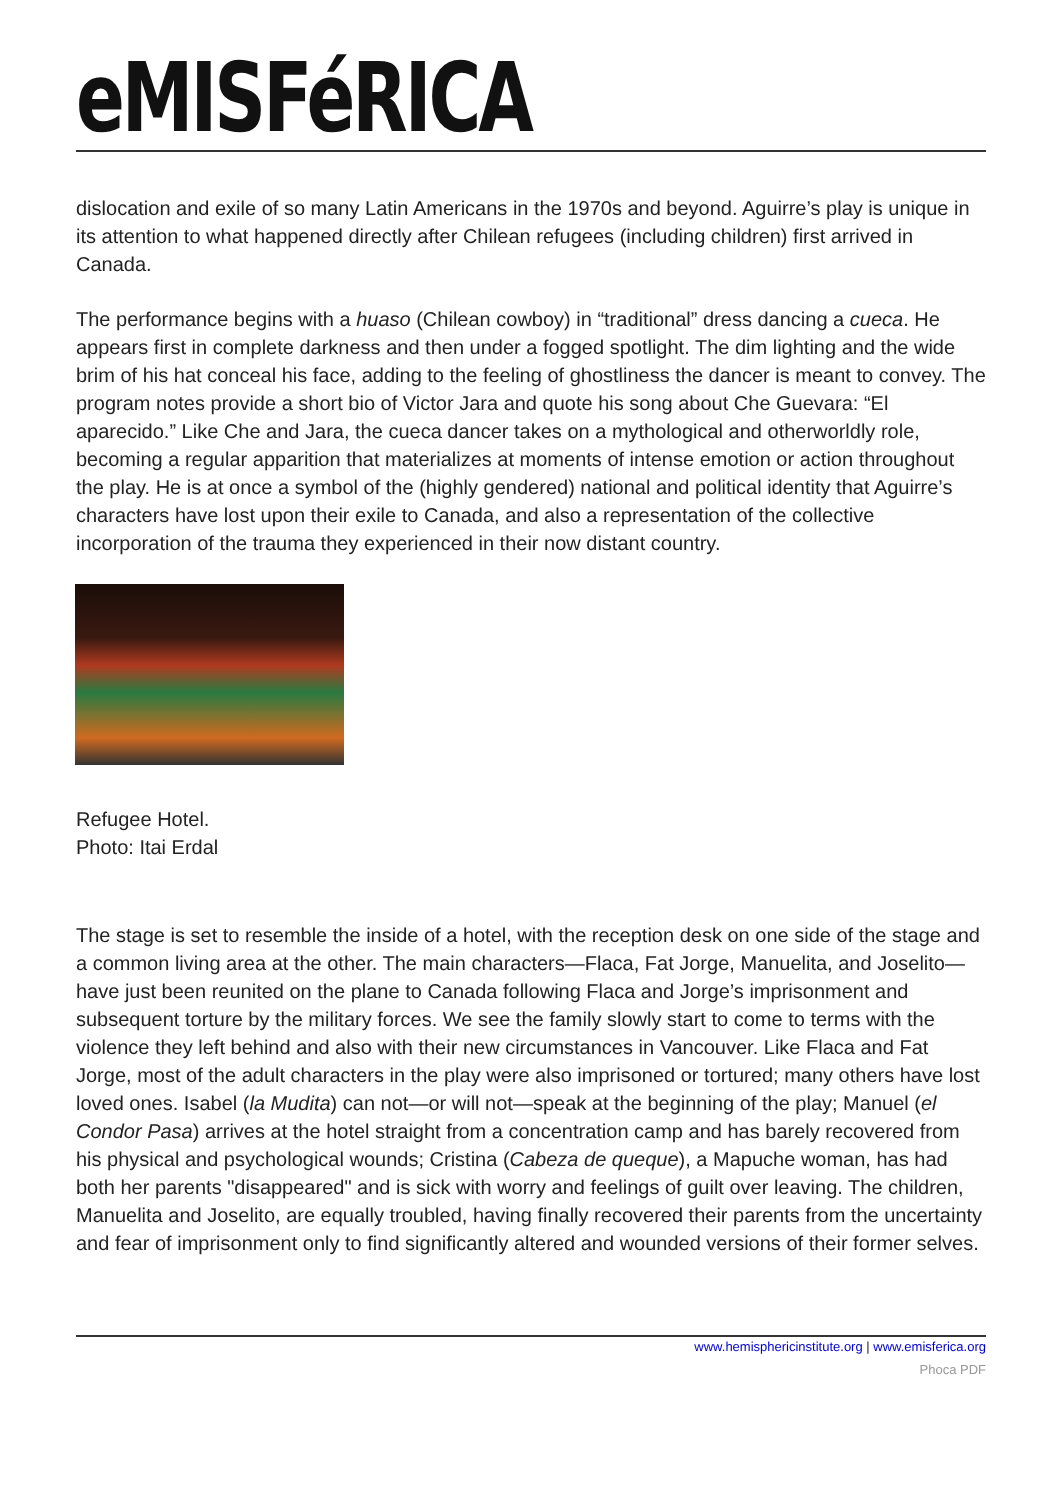eMISFéRICA
dislocation and exile of so many Latin Americans in the 1970s and beyond. Aguirre’s play is unique in its attention to what happened directly after Chilean refugees (including children) first arrived in Canada.
The performance begins with a huaso (Chilean cowboy) in “traditional” dress dancing a cueca. He appears first in complete darkness and then under a fogged spotlight. The dim lighting and the wide brim of his hat conceal his face, adding to the feeling of ghostliness the dancer is meant to convey. The program notes provide a short bio of Victor Jara and quote his song about Che Guevara: “El aparecido.” Like Che and Jara, the cueca dancer takes on a mythological and otherworldly role, becoming a regular apparition that materializes at moments of intense emotion or action throughout the play. He is at once a symbol of the (highly gendered) national and political identity that Aguirre’s characters have lost upon their exile to Canada, and also a representation of the collective incorporation of the trauma they experienced in their now distant country.
Refugee Hotel.
Photo: Itai Erdal
The stage is set to resemble the inside of a hotel, with the reception desk on one side of the stage and a common living area at the other. The main characters—Flaca, Fat Jorge, Manuelita, and Joselito—have just been reunited on the plane to Canada following Flaca and Jorge’s imprisonment and subsequent torture by the military forces. We see the family slowly start to come to terms with the violence they left behind and also with their new circumstances in Vancouver. Like Flaca and Fat Jorge, most of the adult characters in the play were also imprisoned or tortured; many others have lost loved ones. Isabel (la Mudita) can not—or will not—speak at the beginning of the play; Manuel (el Condor Pasa) arrives at the hotel straight from a concentration camp and has barely recovered from his physical and psychological wounds; Cristina (Cabeza de queque), a Mapuche woman, has had both her parents "disappeared" and is sick with worry and feelings of guilt over leaving. The children, Manuelita and Joselito, are equally troubled, having finally recovered their parents from the uncertainty and fear of imprisonment only to find significantly altered and wounded versions of their former selves.
www.hemisphericinstitute.org | www.emisferica.org
Phoca PDF